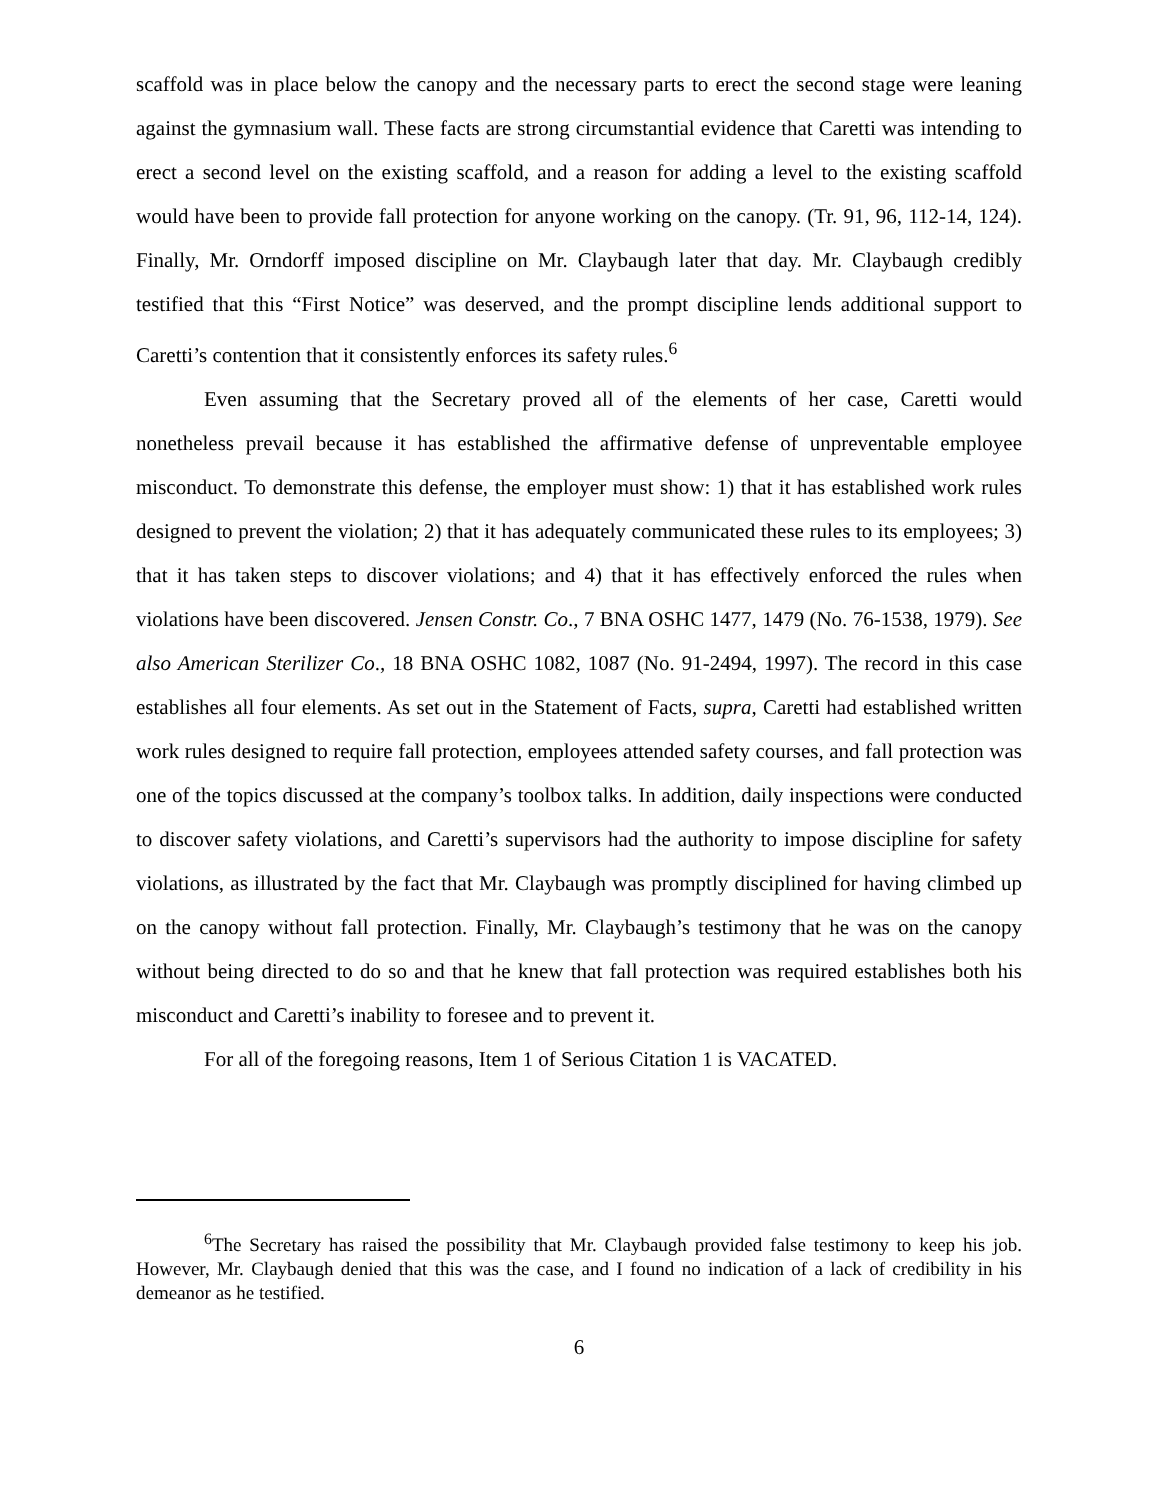scaffold was in place below the canopy and the necessary parts to erect the second stage were leaning against the gymnasium wall. These facts are strong circumstantial evidence that Caretti was intending to erect a second level on the existing scaffold, and a reason for adding a level to the existing scaffold would have been to provide fall protection for anyone working on the canopy. (Tr. 91, 96, 112-14, 124). Finally, Mr. Orndorff imposed discipline on Mr. Claybaugh later that day. Mr. Claybaugh credibly testified that this “First Notice” was deserved, and the prompt discipline lends additional support to Caretti’s contention that it consistently enforces its safety rules.<sup>6</sup>
Even assuming that the Secretary proved all of the elements of her case, Caretti would nonetheless prevail because it has established the affirmative defense of unpreventable employee misconduct. To demonstrate this defense, the employer must show: 1) that it has established work rules designed to prevent the violation; 2) that it has adequately communicated these rules to its employees; 3) that it has taken steps to discover violations; and 4) that it has effectively enforced the rules when violations have been discovered. Jensen Constr. Co., 7 BNA OSHC 1477, 1479 (No. 76-1538, 1979). See also American Sterilizer Co., 18 BNA OSHC 1082, 1087 (No. 91-2494, 1997). The record in this case establishes all four elements. As set out in the Statement of Facts, supra, Caretti had established written work rules designed to require fall protection, employees attended safety courses, and fall protection was one of the topics discussed at the company’s toolbox talks. In addition, daily inspections were conducted to discover safety violations, and Caretti’s supervisors had the authority to impose discipline for safety violations, as illustrated by the fact that Mr. Claybaugh was promptly disciplined for having climbed up on the canopy without fall protection. Finally, Mr. Claybaugh’s testimony that he was on the canopy without being directed to do so and that he knew that fall protection was required establishes both his misconduct and Caretti’s inability to foresee and to prevent it.
For all of the foregoing reasons, Item 1 of Serious Citation 1 is VACATED.
<sup>6</sup> The Secretary has raised the possibility that Mr. Claybaugh provided false testimony to keep his job. However, Mr. Claybaugh denied that this was the case, and I found no indication of a lack of credibility in his demeanor as he testified.
6